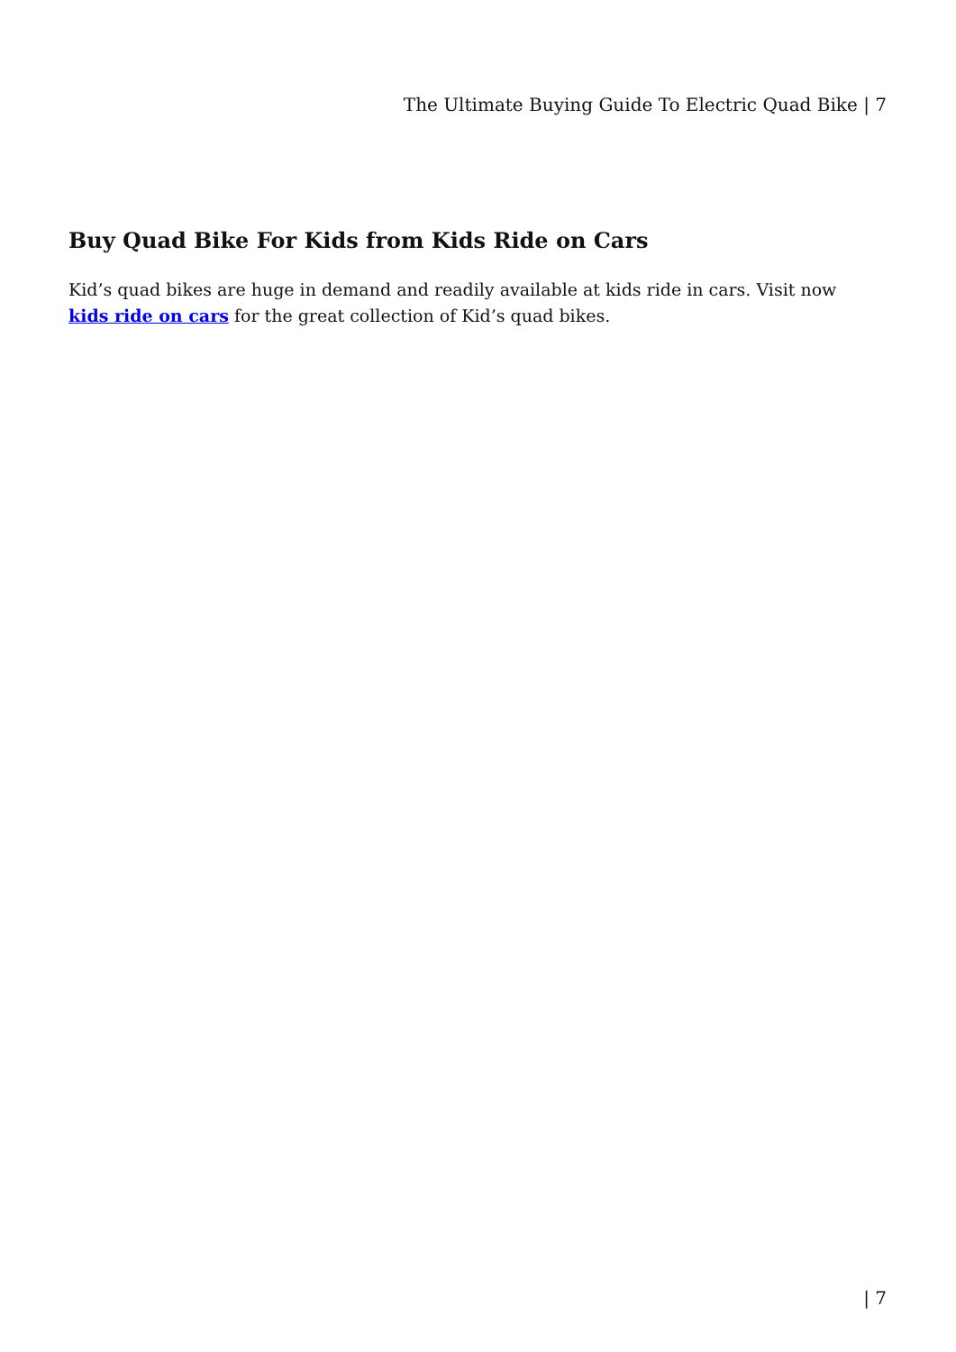The Ultimate Buying Guide To Electric Quad Bike | 7
Buy Quad Bike For Kids from Kids Ride on Cars
Kid’s quad bikes are huge in demand and readily available at kids ride in cars. Visit now kids ride on cars for the great collection of Kid’s quad bikes.
| 7